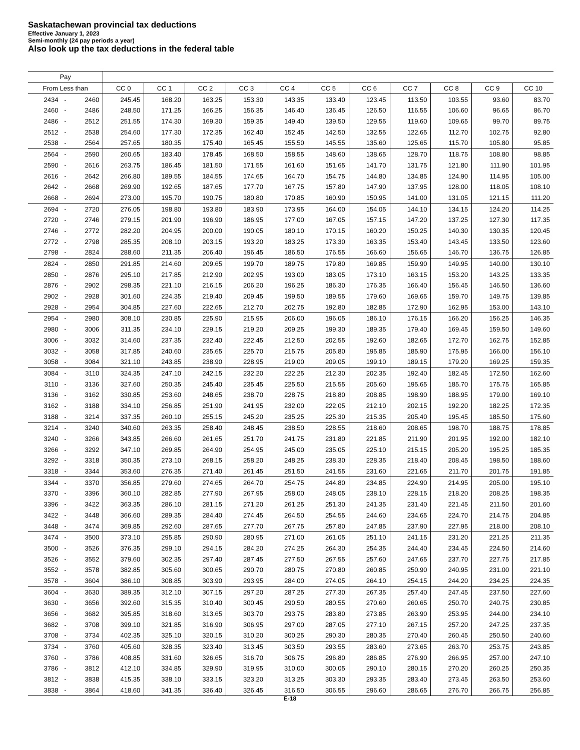Saskatachewan provincial tax deductions
Effective January 1, 2023
Semi-monthly (24 pay periods a year)
Also look up the tax deductions in the federal table
| Pay | | | | | | | | | | | | | |
| --- | --- | --- | --- | --- | --- | --- | --- | --- | --- | --- | --- | --- | --- |
| From Less than | | | CC 0 | CC 1 | CC 2 | CC 3 | CC 4 | CC 5 | CC 6 | CC 7 | CC 8 | CC 9 | CC 10 |
| 2434 | - | 2460 | 245.45 | 168.20 | 163.25 | 153.30 | 143.35 | 133.40 | 123.45 | 113.50 | 103.55 | 93.60 | 83.70 |
| 2460 | - | 2486 | 248.50 | 171.25 | 166.25 | 156.35 | 146.40 | 136.45 | 126.50 | 116.55 | 106.60 | 96.65 | 86.70 |
| 2486 | - | 2512 | 251.55 | 174.30 | 169.30 | 159.35 | 149.40 | 139.50 | 129.55 | 119.60 | 109.65 | 99.70 | 89.75 |
| 2512 | - | 2538 | 254.60 | 177.30 | 172.35 | 162.40 | 152.45 | 142.50 | 132.55 | 122.65 | 112.70 | 102.75 | 92.80 |
| 2538 | - | 2564 | 257.65 | 180.35 | 175.40 | 165.45 | 155.50 | 145.55 | 135.60 | 125.65 | 115.70 | 105.80 | 95.85 |
| 2564 | - | 2590 | 260.65 | 183.40 | 178.45 | 168.50 | 158.55 | 148.60 | 138.65 | 128.70 | 118.75 | 108.80 | 98.85 |
| 2590 | - | 2616 | 263.75 | 186.45 | 181.50 | 171.55 | 161.60 | 151.65 | 141.70 | 131.75 | 121.80 | 111.90 | 101.95 |
| 2616 | - | 2642 | 266.80 | 189.55 | 184.55 | 174.65 | 164.70 | 154.75 | 144.80 | 134.85 | 124.90 | 114.95 | 105.00 |
| 2642 | - | 2668 | 269.90 | 192.65 | 187.65 | 177.70 | 167.75 | 157.80 | 147.90 | 137.95 | 128.00 | 118.05 | 108.10 |
| 2668 | - | 2694 | 273.00 | 195.70 | 190.75 | 180.80 | 170.85 | 160.90 | 150.95 | 141.00 | 131.05 | 121.15 | 111.20 |
| 2694 | - | 2720 | 276.05 | 198.80 | 193.80 | 183.90 | 173.95 | 164.00 | 154.05 | 144.10 | 134.15 | 124.20 | 114.25 |
| 2720 | - | 2746 | 279.15 | 201.90 | 196.90 | 186.95 | 177.00 | 167.05 | 157.15 | 147.20 | 137.25 | 127.30 | 117.35 |
| 2746 | - | 2772 | 282.20 | 204.95 | 200.00 | 190.05 | 180.10 | 170.15 | 160.20 | 150.25 | 140.30 | 130.35 | 120.45 |
| 2772 | - | 2798 | 285.35 | 208.10 | 203.15 | 193.20 | 183.25 | 173.30 | 163.35 | 153.40 | 143.45 | 133.50 | 123.60 |
| 2798 | - | 2824 | 288.60 | 211.35 | 206.40 | 196.45 | 186.50 | 176.55 | 166.60 | 156.65 | 146.70 | 136.75 | 126.85 |
| 2824 | - | 2850 | 291.85 | 214.60 | 209.65 | 199.70 | 189.75 | 179.80 | 169.85 | 159.90 | 149.95 | 140.00 | 130.10 |
| 2850 | - | 2876 | 295.10 | 217.85 | 212.90 | 202.95 | 193.00 | 183.05 | 173.10 | 163.15 | 153.20 | 143.25 | 133.35 |
| 2876 | - | 2902 | 298.35 | 221.10 | 216.15 | 206.20 | 196.25 | 186.30 | 176.35 | 166.40 | 156.45 | 146.50 | 136.60 |
| 2902 | - | 2928 | 301.60 | 224.35 | 219.40 | 209.45 | 199.50 | 189.55 | 179.60 | 169.65 | 159.70 | 149.75 | 139.85 |
| 2928 | - | 2954 | 304.85 | 227.60 | 222.65 | 212.70 | 202.75 | 192.80 | 182.85 | 172.90 | 162.95 | 153.00 | 143.10 |
| 2954 | - | 2980 | 308.10 | 230.85 | 225.90 | 215.95 | 206.00 | 196.05 | 186.10 | 176.15 | 166.20 | 156.25 | 146.35 |
| 2980 | - | 3006 | 311.35 | 234.10 | 229.15 | 219.20 | 209.25 | 199.30 | 189.35 | 179.40 | 169.45 | 159.50 | 149.60 |
| 3006 | - | 3032 | 314.60 | 237.35 | 232.40 | 222.45 | 212.50 | 202.55 | 192.60 | 182.65 | 172.70 | 162.75 | 152.85 |
| 3032 | - | 3058 | 317.85 | 240.60 | 235.65 | 225.70 | 215.75 | 205.80 | 195.85 | 185.90 | 175.95 | 166.00 | 156.10 |
| 3058 | - | 3084 | 321.10 | 243.85 | 238.90 | 228.95 | 219.00 | 209.05 | 199.10 | 189.15 | 179.20 | 169.25 | 159.35 |
| 3084 | - | 3110 | 324.35 | 247.10 | 242.15 | 232.20 | 222.25 | 212.30 | 202.35 | 192.40 | 182.45 | 172.50 | 162.60 |
| 3110 | - | 3136 | 327.60 | 250.35 | 245.40 | 235.45 | 225.50 | 215.55 | 205.60 | 195.65 | 185.70 | 175.75 | 165.85 |
| 3136 | - | 3162 | 330.85 | 253.60 | 248.65 | 238.70 | 228.75 | 218.80 | 208.85 | 198.90 | 188.95 | 179.00 | 169.10 |
| 3162 | - | 3188 | 334.10 | 256.85 | 251.90 | 241.95 | 232.00 | 222.05 | 212.10 | 202.15 | 192.20 | 182.25 | 172.35 |
| 3188 | - | 3214 | 337.35 | 260.10 | 255.15 | 245.20 | 235.25 | 225.30 | 215.35 | 205.40 | 195.45 | 185.50 | 175.60 |
| 3214 | - | 3240 | 340.60 | 263.35 | 258.40 | 248.45 | 238.50 | 228.55 | 218.60 | 208.65 | 198.70 | 188.75 | 178.85 |
| 3240 | - | 3266 | 343.85 | 266.60 | 261.65 | 251.70 | 241.75 | 231.80 | 221.85 | 211.90 | 201.95 | 192.00 | 182.10 |
| 3266 | - | 3292 | 347.10 | 269.85 | 264.90 | 254.95 | 245.00 | 235.05 | 225.10 | 215.15 | 205.20 | 195.25 | 185.35 |
| 3292 | - | 3318 | 350.35 | 273.10 | 268.15 | 258.20 | 248.25 | 238.30 | 228.35 | 218.40 | 208.45 | 198.50 | 188.60 |
| 3318 | - | 3344 | 353.60 | 276.35 | 271.40 | 261.45 | 251.50 | 241.55 | 231.60 | 221.65 | 211.70 | 201.75 | 191.85 |
| 3344 | - | 3370 | 356.85 | 279.60 | 274.65 | 264.70 | 254.75 | 244.80 | 234.85 | 224.90 | 214.95 | 205.00 | 195.10 |
| 3370 | - | 3396 | 360.10 | 282.85 | 277.90 | 267.95 | 258.00 | 248.05 | 238.10 | 228.15 | 218.20 | 208.25 | 198.35 |
| 3396 | - | 3422 | 363.35 | 286.10 | 281.15 | 271.20 | 261.25 | 251.30 | 241.35 | 231.40 | 221.45 | 211.50 | 201.60 |
| 3422 | - | 3448 | 366.60 | 289.35 | 284.40 | 274.45 | 264.50 | 254.55 | 244.60 | 234.65 | 224.70 | 214.75 | 204.85 |
| 3448 | - | 3474 | 369.85 | 292.60 | 287.65 | 277.70 | 267.75 | 257.80 | 247.85 | 237.90 | 227.95 | 218.00 | 208.10 |
| 3474 | - | 3500 | 373.10 | 295.85 | 290.90 | 280.95 | 271.00 | 261.05 | 251.10 | 241.15 | 231.20 | 221.25 | 211.35 |
| 3500 | - | 3526 | 376.35 | 299.10 | 294.15 | 284.20 | 274.25 | 264.30 | 254.35 | 244.40 | 234.45 | 224.50 | 214.60 |
| 3526 | - | 3552 | 379.60 | 302.35 | 297.40 | 287.45 | 277.50 | 267.55 | 257.60 | 247.65 | 237.70 | 227.75 | 217.85 |
| 3552 | - | 3578 | 382.85 | 305.60 | 300.65 | 290.70 | 280.75 | 270.80 | 260.85 | 250.90 | 240.95 | 231.00 | 221.10 |
| 3578 | - | 3604 | 386.10 | 308.85 | 303.90 | 293.95 | 284.00 | 274.05 | 264.10 | 254.15 | 244.20 | 234.25 | 224.35 |
| 3604 | - | 3630 | 389.35 | 312.10 | 307.15 | 297.20 | 287.25 | 277.30 | 267.35 | 257.40 | 247.45 | 237.50 | 227.60 |
| 3630 | - | 3656 | 392.60 | 315.35 | 310.40 | 300.45 | 290.50 | 280.55 | 270.60 | 260.65 | 250.70 | 240.75 | 230.85 |
| 3656 | - | 3682 | 395.85 | 318.60 | 313.65 | 303.70 | 293.75 | 283.80 | 273.85 | 263.90 | 253.95 | 244.00 | 234.10 |
| 3682 | - | 3708 | 399.10 | 321.85 | 316.90 | 306.95 | 297.00 | 287.05 | 277.10 | 267.15 | 257.20 | 247.25 | 237.35 |
| 3708 | - | 3734 | 402.35 | 325.10 | 320.15 | 310.20 | 300.25 | 290.30 | 280.35 | 270.40 | 260.45 | 250.50 | 240.60 |
| 3734 | - | 3760 | 405.60 | 328.35 | 323.40 | 313.45 | 303.50 | 293.55 | 283.60 | 273.65 | 263.70 | 253.75 | 243.85 |
| 3760 | - | 3786 | 408.85 | 331.60 | 326.65 | 316.70 | 306.75 | 296.80 | 286.85 | 276.90 | 266.95 | 257.00 | 247.10 |
| 3786 | - | 3812 | 412.10 | 334.85 | 329.90 | 319.95 | 310.00 | 300.05 | 290.10 | 280.15 | 270.20 | 260.25 | 250.35 |
| 3812 | - | 3838 | 415.35 | 338.10 | 333.15 | 323.20 | 313.25 | 303.30 | 293.35 | 283.40 | 273.45 | 263.50 | 253.60 |
| 3838 | - | 3864 | 418.60 | 341.35 | 336.40 | 326.45 | 316.50 | 306.55 | 296.60 | 286.65 | 276.70 | 266.75 | 256.85 |
E-18